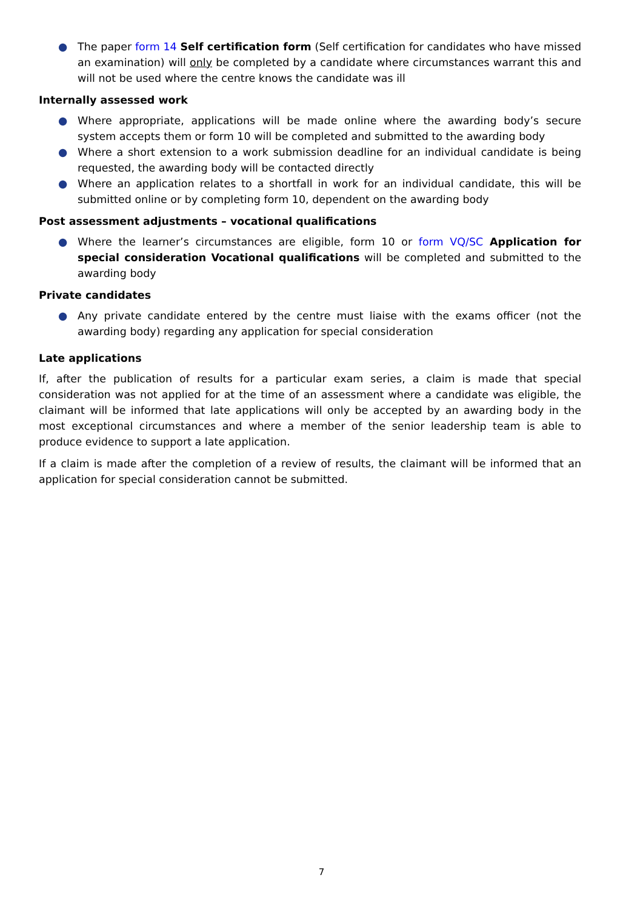● The paper form 14 Self certification form (Self certification for candidates who have missed an examination) will only be completed by a candidate where circumstances warrant this and will not be used where the centre knows the candidate was ill
Internally assessed work
● Where appropriate, applications will be made online where the awarding body’s secure system accepts them or form 10 will be completed and submitted to the awarding body
● Where a short extension to a work submission deadline for an individual candidate is being requested, the awarding body will be contacted directly
● Where an application relates to a shortfall in work for an individual candidate, this will be submitted online or by completing form 10, dependent on the awarding body
Post assessment adjustments – vocational qualifications
● Where the learner’s circumstances are eligible, form 10 or form VQ/SC Application for special consideration Vocational qualifications will be completed and submitted to the awarding body
Private candidates
● Any private candidate entered by the centre must liaise with the exams officer (not the awarding body) regarding any application for special consideration
Late applications
If, after the publication of results for a particular exam series, a claim is made that special consideration was not applied for at the time of an assessment where a candidate was eligible, the claimant will be informed that late applications will only be accepted by an awarding body in the most exceptional circumstances and where a member of the senior leadership team is able to produce evidence to support a late application.
If a claim is made after the completion of a review of results, the claimant will be informed that an application for special consideration cannot be submitted.
7